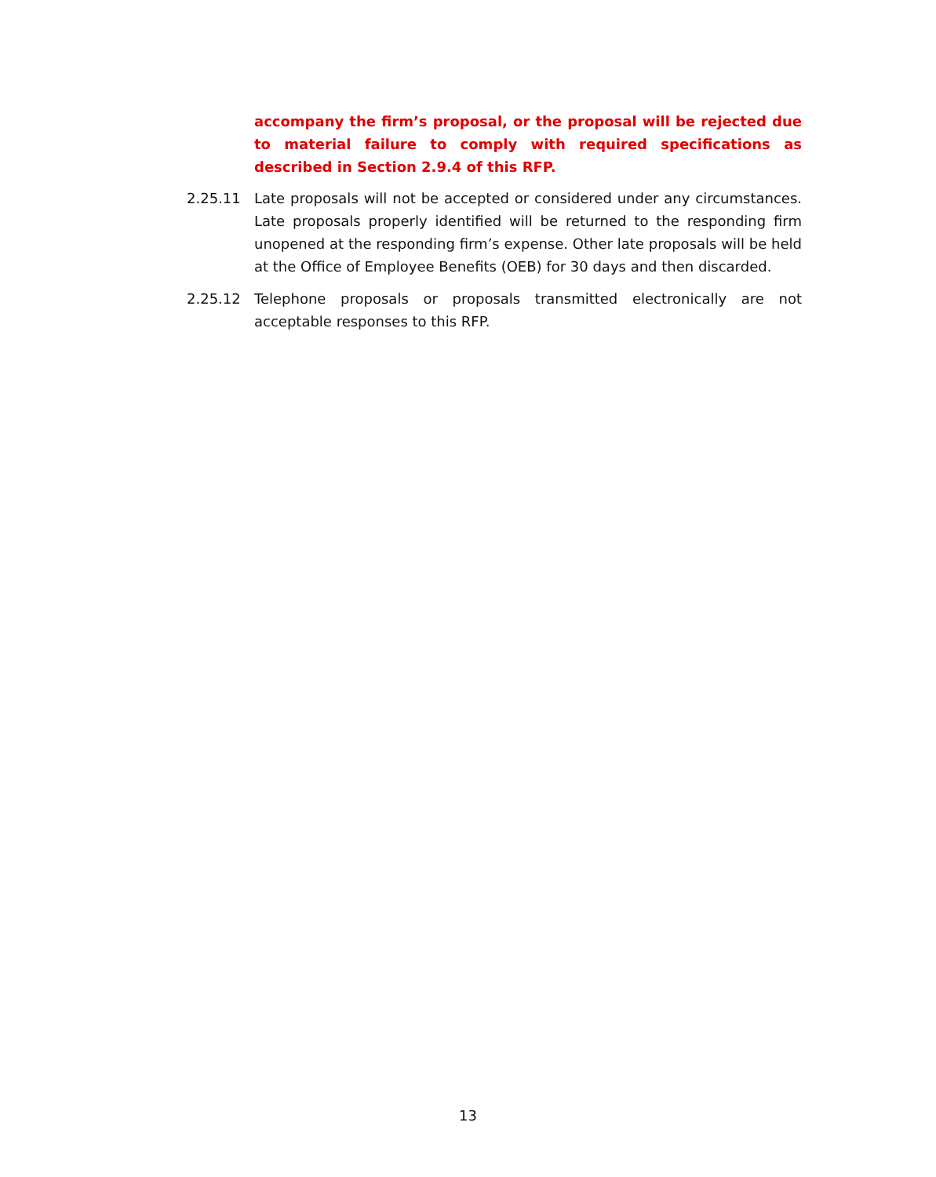accompany the firm’s proposal, or the proposal will be rejected due to material failure to comply with required specifications as described in Section 2.9.4 of this RFP.
2.25.11 Late proposals will not be accepted or considered under any circumstances. Late proposals properly identified will be returned to the responding firm unopened at the responding firm’s expense. Other late proposals will be held at the Office of Employee Benefits (OEB) for 30 days and then discarded.
2.25.12 Telephone proposals or proposals transmitted electronically are not acceptable responses to this RFP.
13